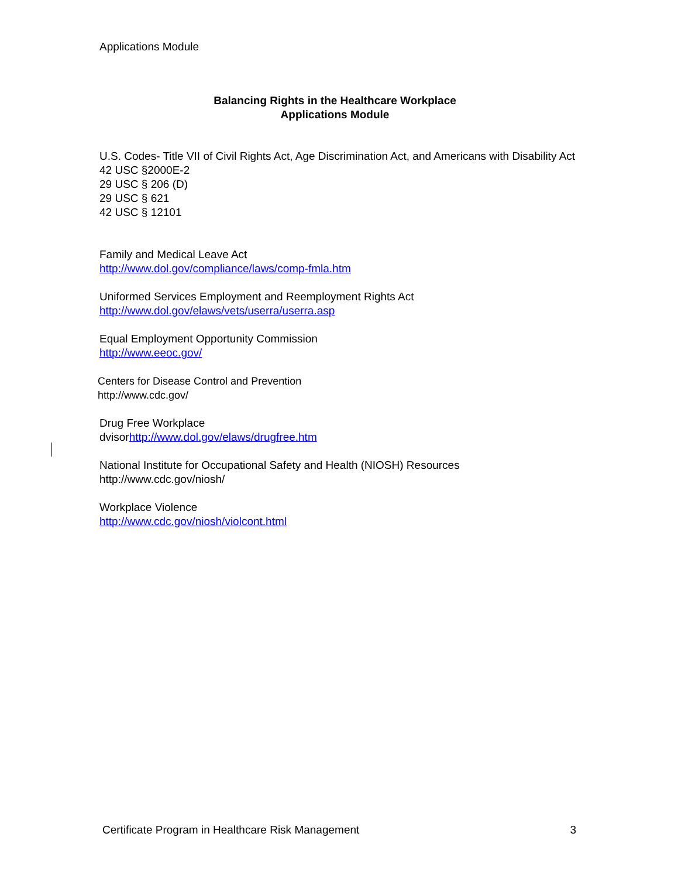Applications Module
Balancing Rights in the Healthcare Workplace
Applications Module
U.S. Codes- Title VII of Civil Rights Act, Age Discrimination Act, and Americans with Disability Act
42 USC §2000E-2
29 USC § 206 (D)
29 USC § 621
42 USC § 12101
Family and Medical Leave Act
http://www.dol.gov/compliance/laws/comp-fmla.htm
Uniformed Services Employment and Reemployment Rights Act
http://www.dol.gov/elaws/vets/userra/userra.asp
Equal Employment Opportunity Commission
http://www.eeoc.gov/
Centers for Disease Control and Prevention
http://www.cdc.gov/
Drug Free Workplace
dvisorhttp://www.dol.gov/elaws/drugfree.htm
National Institute for Occupational Safety and Health (NIOSH) Resources
http://www.cdc.gov/niosh/
Workplace Violence
http://www.cdc.gov/niosh/violcont.html
Certificate Program in Healthcare Risk Management 3